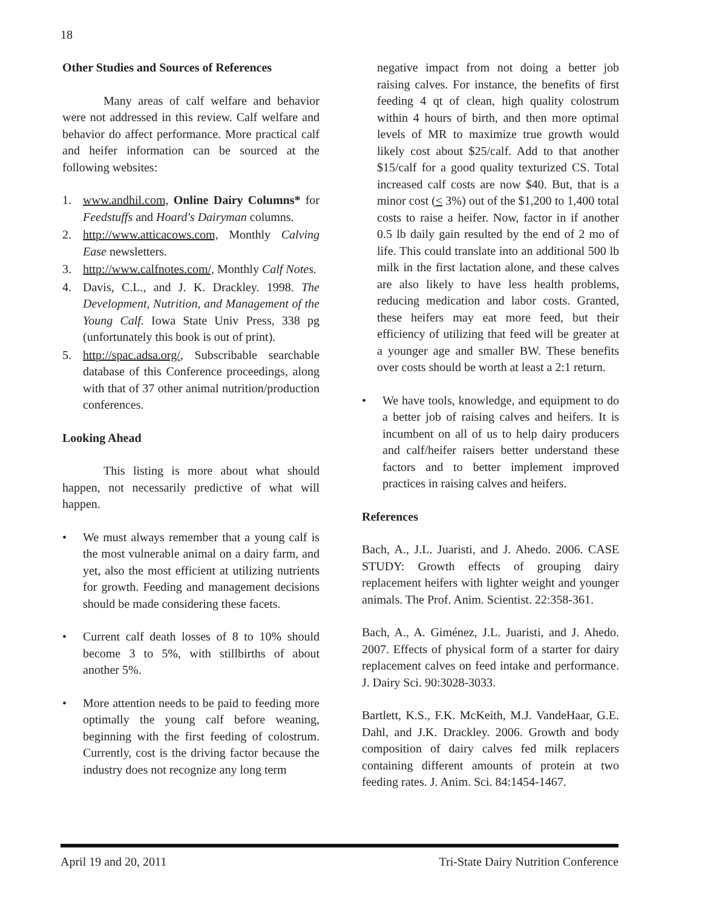18
Other Studies and Sources of References
Many areas of calf welfare and behavior were not addressed in this review. Calf welfare and behavior do affect performance. More practical calf and heifer information can be sourced at the following websites:
1. www.andhil.com, Online Dairy Columns* for Feedstuffs and Hoard's Dairyman columns.
2. http://www.atticacows.com, Monthly Calving Ease newsletters.
3. http://www.calfnotes.com/, Monthly Calf Notes.
4. Davis, C.L., and J. K. Drackley. 1998. The Development, Nutrition, and Management of the Young Calf. Iowa State Univ Press, 338 pg (unfortunately this book is out of print).
5. http://spac.adsa.org/, Subscribable searchable database of this Conference proceedings, along with that of 37 other animal nutrition/production conferences.
Looking Ahead
This listing is more about what should happen, not necessarily predictive of what will happen.
• We must always remember that a young calf is the most vulnerable animal on a dairy farm, and yet, also the most efficient at utilizing nutrients for growth. Feeding and management decisions should be made considering these facets.
• Current calf death losses of 8 to 10% should become 3 to 5%, with stillbirths of about another 5%.
• More attention needs to be paid to feeding more optimally the young calf before weaning, beginning with the first feeding of colostrum. Currently, cost is the driving factor because the industry does not recognize any long term
negative impact from not doing a better job raising calves. For instance, the benefits of first feeding 4 qt of clean, high quality colostrum within 4 hours of birth, and then more optimal levels of MR to maximize true growth would likely cost about $25/calf. Add to that another $15/calf for a good quality texturized CS. Total increased calf costs are now $40. But, that is a minor cost (< 3%) out of the $1,200 to 1,400 total costs to raise a heifer. Now, factor in if another 0.5 lb daily gain resulted by the end of 2 mo of life. This could translate into an additional 500 lb milk in the first lactation alone, and these calves are also likely to have less health problems, reducing medication and labor costs. Granted, these heifers may eat more feed, but their efficiency of utilizing that feed will be greater at a younger age and smaller BW. These benefits over costs should be worth at least a 2:1 return.
• We have tools, knowledge, and equipment to do a better job of raising calves and heifers. It is incumbent on all of us to help dairy producers and calf/heifer raisers better understand these factors and to better implement improved practices in raising calves and heifers.
References
Bach, A., J.L. Juaristi, and J. Ahedo. 2006. CASE STUDY: Growth effects of grouping dairy replacement heifers with lighter weight and younger animals. The Prof. Anim. Scientist. 22:358-361.
Bach, A., A. Giménez, J.L. Juaristi, and J. Ahedo. 2007. Effects of physical form of a starter for dairy replacement calves on feed intake and performance. J. Dairy Sci. 90:3028-3033.
Bartlett, K.S., F.K. McKeith, M.J. VandeHaar, G.E. Dahl, and J.K. Drackley. 2006. Growth and body composition of dairy calves fed milk replacers containing different amounts of protein at two feeding rates. J. Anim. Sci. 84:1454-1467.
April 19 and 20, 2011 Tri-State Dairy Nutrition Conference